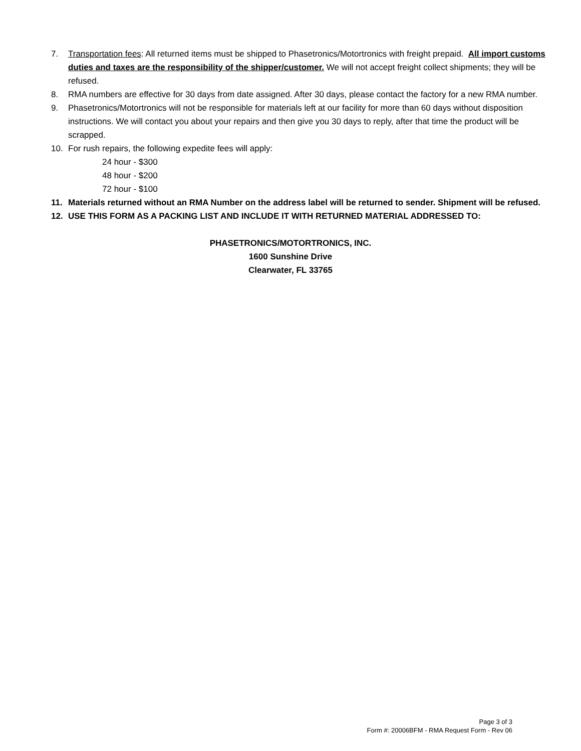7. Transportation fees: All returned items must be shipped to Phasetronics/Motortronics with freight prepaid. All import customs duties and taxes are the responsibility of the shipper/customer. We will not accept freight collect shipments; they will be refused.
8. RMA numbers are effective for 30 days from date assigned. After 30 days, please contact the factory for a new RMA number.
9. Phasetronics/Motortronics will not be responsible for materials left at our facility for more than 60 days without disposition instructions. We will contact you about your repairs and then give you 30 days to reply, after that time the product will be scrapped.
10. For rush repairs, the following expedite fees will apply:
24 hour - $300
48 hour - $200
72 hour - $100
11. Materials returned without an RMA Number on the address label will be returned to sender. Shipment will be refused.
12. USE THIS FORM AS A PACKING LIST AND INCLUDE IT WITH RETURNED MATERIAL ADDRESSED TO:
PHASETRONICS/MOTORTRONICS, INC.
1600 Sunshine Drive
Clearwater, FL 33765
Page 3 of 3
Form #: 20006BFM - RMA Request Form - Rev 06